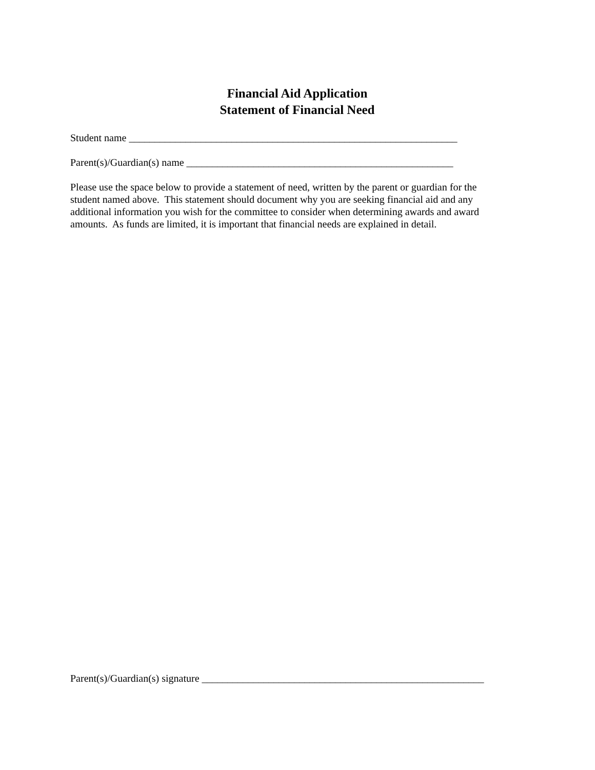Financial Aid Application
Statement of Financial Need
Student name ________________________________________________________________
Parent(s)/Guardian(s) name ____________________________________________________
Please use the space below to provide a statement of need, written by the parent or guardian for the student named above. This statement should document why you are seeking financial aid and any additional information you wish for the committee to consider when determining awards and award amounts. As funds are limited, it is important that financial needs are explained in detail.
Parent(s)/Guardian(s) signature _______________________________________________________